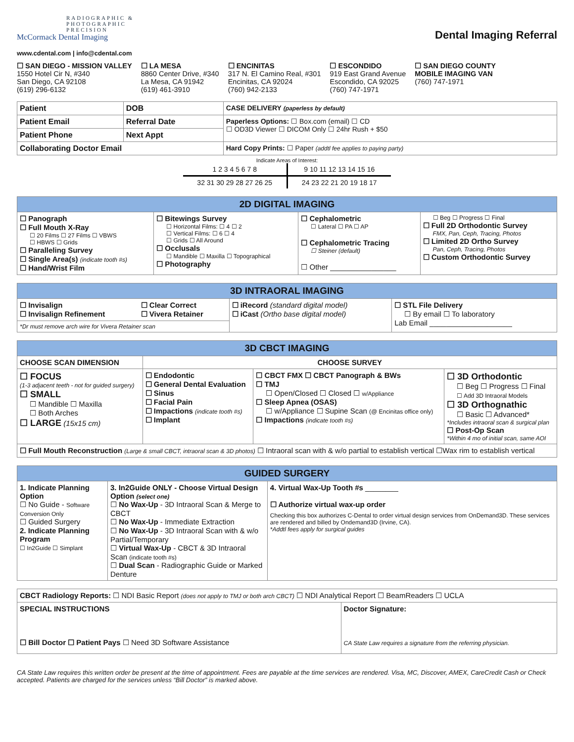RADIOGRAPHIC &
PHOTOGRAPHIC
PRECISION
McCormack Dental Imaging
Dental Imaging Referral
www.cdental.com | info@cdental.com
☐ SAN DIEGO - MISSION VALLEY
1550 Hotel Cir N, #340
San Diego, CA 92108
(619) 296-6132
☐ LA MESA
8860 Center Drive, #340
La Mesa, CA 91942
(619) 461-3910
☐ ENCINITAS
317 N. El Camino Real, #301
Encinitas, CA 92024
(760) 942-2133
☐ ESCONDIDO
919 East Grand Avenue
Escondido, CA 92025
(760) 747-1971
☐ SAN DIEGO COUNTY
MOBILE IMAGING VAN
(760) 747-1971
| Patient | DOB | CASE DELIVERY (paperless by default) |
| Patient Email | Referral Date | Paperless Options: ☐ Box.com (email) ☐ CD ☐ OD3D Viewer ☐ DICOM Only ☐ 24hr Rush + $50 |
| Patient Phone | Next Appt | |
| Collaborating Doctor Email | | Hard Copy Prints: ☐ Paper (addtl fee applies to paying party) |
Indicate Areas of Interest:
| 1 2 3 4 5 6 7 8 | 9 10 11 12 13 14 15 16 |
| 32 31 30 29 28 27 26 25 | 24 23 22 21 20 19 18 17 |
| 2D DIGITAL IMAGING | | | |
| ☐ Panograph ☐ Full Mouth X-Ray ☐ 20 Films ☐ 27 Films ☐ VBWS ☐ HBWS ☐ Grids ☐ Paralleling Survey ☐ Single Area(s) (indicate tooth #s) ☐ Hand/Wrist Film | ☐ Bitewings Survey ☐ Horizontal Films: ☐ 4 ☐ 2 ☐ Vertical Films: ☐ 6 ☐ 4 ☐ Grids ☐ All Around ☐ Occlusals ☐ Mandible ☐ Maxilla ☐ Topographical ☐ Photography | ☐ Cephalometric ☐ Lateral ☐ PA ☐ AP ☐ Cephalometric Tracing ☐ Steiner (default) ☐ Other ________________ | ☐ Beg ☐ Progress ☐ Final ☐ Full 2D Orthodontic Survey FMX, Pan, Ceph, Tracing, Photos ☐ Limited 2D Ortho Survey Pan, Ceph, Tracing, Photos ☐ Custom Orthodontic Survey |
| 3D INTRAORAL IMAGING | | | |
| ☐ Invisalign ☐ Invisalign Refinement | ☐ Clear Correct ☐ Vivera Retainer | ☐ iRecord (standard digital model) ☐ iCast (Ortho base digital model) | ☐ STL File Delivery ☐ By email ☐ To laboratory Lab Email ____________________ |
| *Dr must remove arch wire for Vivera Retainer scan | | | |
| 3D CBCT IMAGING | | | |
| CHOOSE SCAN DIMENSION | CHOOSE SURVEY | | |
| ☐ FOCUS (1-3 adjacent teeth - not for guided surgery) ☐ SMALL ☐ Mandible ☐ Maxilla ☐ Both Arches ☐ LARGE (15x15 cm) | ☐ Endodontic ☐ General Dental Evaluation ☐ Sinus ☐ Facial Pain ☐ Impactions (indicate tooth #s) ☐ Implant | ☐ CBCT FMX ☐ CBCT Panograph & BWs ☐ TMJ ☐ Open/Closed ☐ Closed ☐ w/Appliance ☐ Sleep Apnea (OSAS) ☐ w/Appliance ☐ Supine Scan (@ Encinitas office only) ☐ Impactions (indicate tooth #s) | ☐ 3D Orthodontic ☐ Beg ☐ Progress ☐ Final ☐ Add 3D Intraoral Models ☐ 3D Orthognathic ☐ Basic ☐ Advanced* *Includes intraoral scan & surgical plan ☐ Post-Op Scan *Within 4 mo of initial scan, same AOI |
| ☐ Full Mouth Reconstruction (Large & small CBCT, intraoral scan & 3D photos) ☐ Intraoral scan with & w/o partial to establish vertical ☐Wax rim to establish vertical | | | |
| GUIDED SURGERY | | |
| 1. Indicate Planning Option ☐ No Guide - Software Conversion Only ☐ Guided Surgery 2. Indicate Planning Program ☐ In2Guide ☐ Simplant | 3. In2Guide ONLY - Choose Virtual Design Option (select one) ☐ No Wax-Up - 3D Intraoral Scan & Merge to CBCT ☐ No Wax-Up - Immediate Extraction ☐ No Wax-Up - 3D Intraoral Scan with & w/o Partial/Temporary ☐ Virtual Wax-Up - CBCT & 3D Intraoral Scan (indicate tooth #s) ☐ Dual Scan - Radiographic Guide or Marked Denture | 4. Virtual Wax-Up Tooth #s ________ ☐ Authorize virtual wax-up order Checking this box authorizes C-Dental to order virtual design services from OnDemand3D. These services are rendered and billed by Ondemand3D (Irvine, CA). *Addtl fees apply for surgical guides |
| CBCT Radiology Reports: ☐ NDI Basic Report (does not apply to TMJ or both arch CBCT) ☐ NDI Analytical Report ☐ BeamReaders ☐ UCLA | |
| SPECIAL INSTRUCTIONS ☐ Bill Doctor ☐ Patient Pays ☐ Need 3D Software Assistance | Doctor Signature: CA State Law requires a signature from the referring physician. |
CA State Law requires this written order be present at the time of appointment. Fees are payable at the time services are rendered. Visa, MC, Discover, AMEX, CareCredit Cash or Check accepted. Patients are charged for the services unless “Bill Doctor” is marked above.